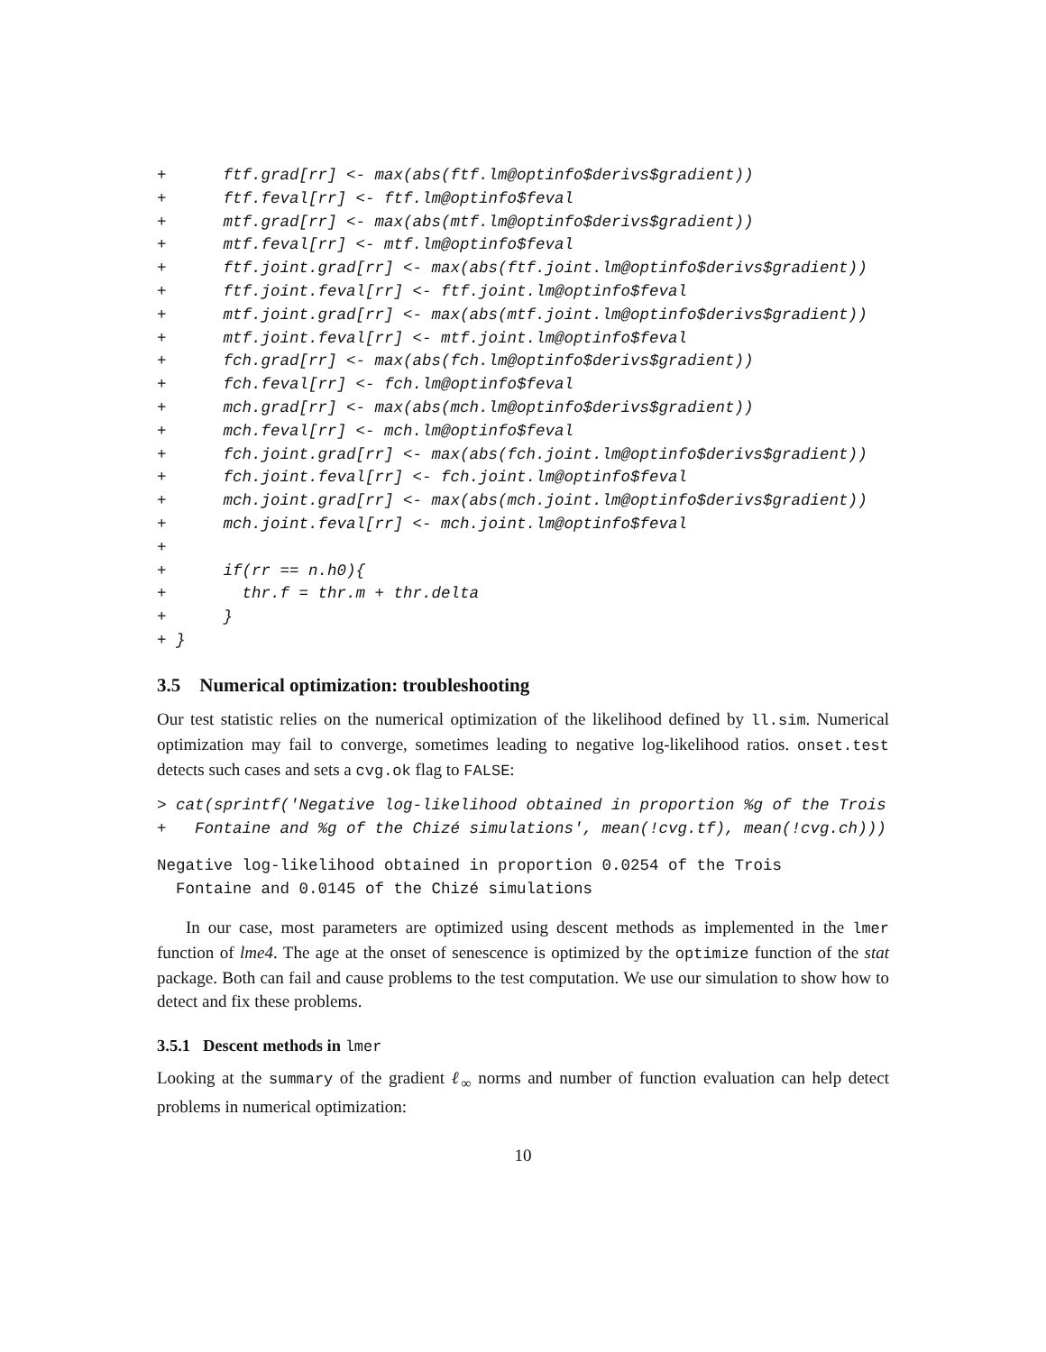+      ftf.grad[rr] <- max(abs(ftf.lm@optinfo$derivs$gradient))
+      ftf.feval[rr] <- ftf.lm@optinfo$feval
+      mtf.grad[rr] <- max(abs(mtf.lm@optinfo$derivs$gradient))
+      mtf.feval[rr] <- mtf.lm@optinfo$feval
+      ftf.joint.grad[rr] <- max(abs(ftf.joint.lm@optinfo$derivs$gradient))
+      ftf.joint.feval[rr] <- ftf.joint.lm@optinfo$feval
+      mtf.joint.grad[rr] <- max(abs(mtf.joint.lm@optinfo$derivs$gradient))
+      mtf.joint.feval[rr] <- mtf.joint.lm@optinfo$feval
+      fch.grad[rr] <- max(abs(fch.lm@optinfo$derivs$gradient))
+      fch.feval[rr] <- fch.lm@optinfo$feval
+      mch.grad[rr] <- max(abs(mch.lm@optinfo$derivs$gradient))
+      mch.feval[rr] <- mch.lm@optinfo$feval
+      fch.joint.grad[rr] <- max(abs(fch.joint.lm@optinfo$derivs$gradient))
+      fch.joint.feval[rr] <- fch.joint.lm@optinfo$feval
+      mch.joint.grad[rr] <- max(abs(mch.joint.lm@optinfo$derivs$gradient))
+      mch.joint.feval[rr] <- mch.joint.lm@optinfo$feval
+
+      if(rr == n.h0){
+        thr.f = thr.m + thr.delta
+      }
+ }
3.5 Numerical optimization: troubleshooting
Our test statistic relies on the numerical optimization of the likelihood defined by ll.sim. Numerical optimization may fail to converge, sometimes leading to negative log-likelihood ratios. onset.test detects such cases and sets a cvg.ok flag to FALSE:
> cat(sprintf('Negative log-likelihood obtained in proportion %g of the Trois
+   Fontaine and %g of the Chizé simulations', mean(!cvg.tf), mean(!cvg.ch)))
Negative log-likelihood obtained in proportion 0.0254 of the Trois
  Fontaine and 0.0145 of the Chizé simulations
In our case, most parameters are optimized using descent methods as implemented in the lmer function of lme4. The age at the onset of senescence is optimized by the optimize function of the stat package. Both can fail and cause problems to the test computation. We use our simulation to show how to detect and fix these problems.
3.5.1 Descent methods in lmer
Looking at the summary of the gradient ℓ<sub>∞</sub> norms and number of function evaluation can help detect problems in numerical optimization:
10